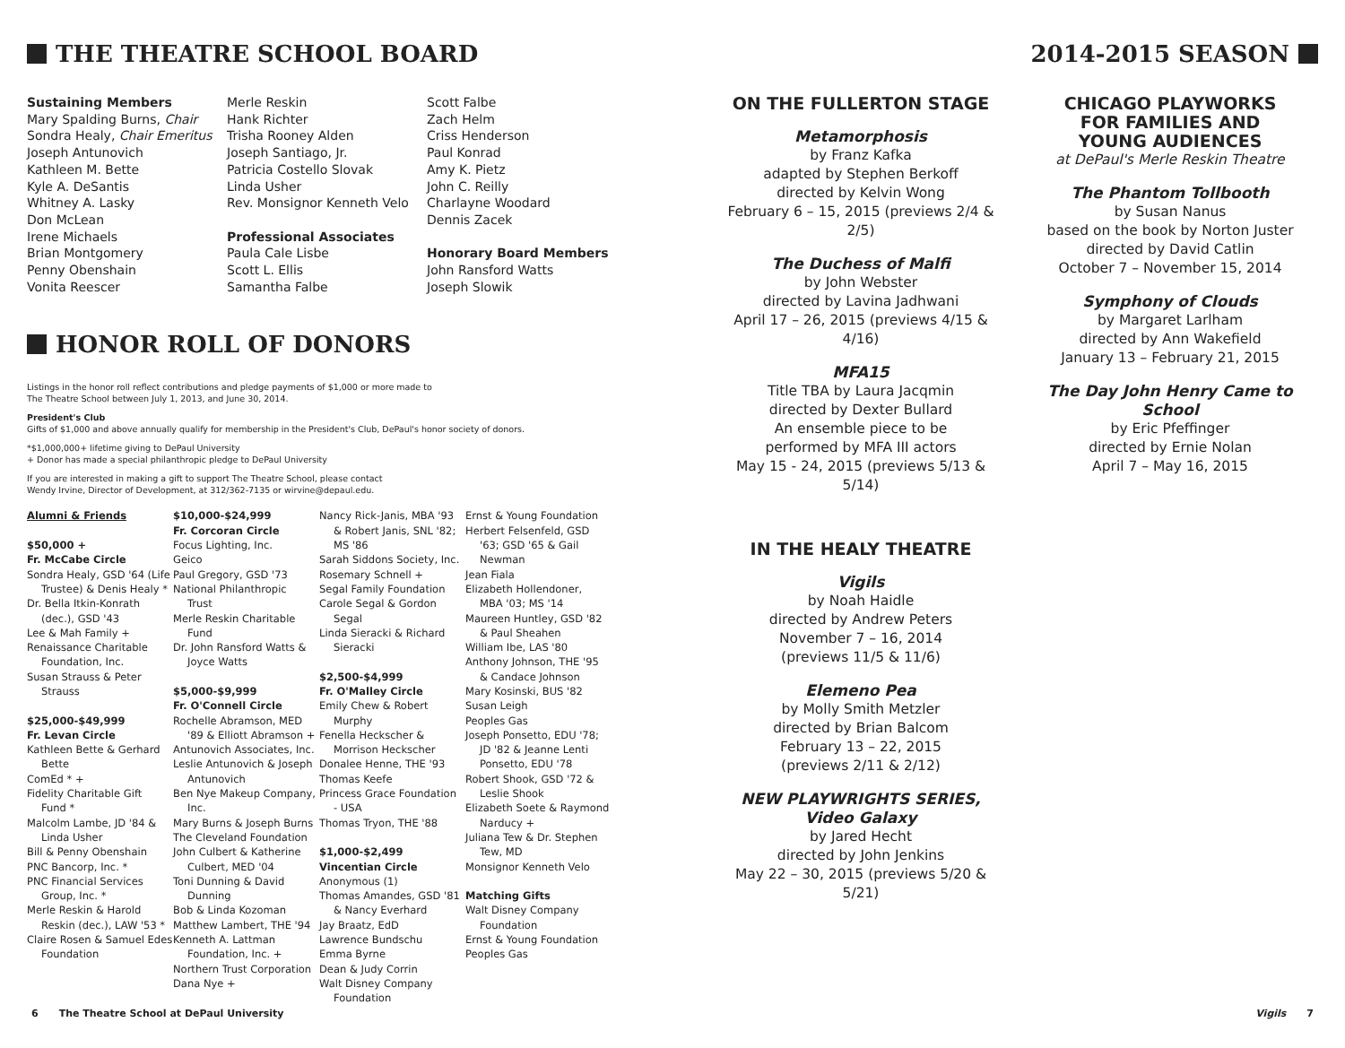THE THEATRE SCHOOL BOARD
Sustaining Members
Mary Spalding Burns, Chair
Sondra Healy, Chair Emeritus
Joseph Antunovich
Kathleen M. Bette
Kyle A. DeSantis
Whitney A. Lasky
Don McLean
Irene Michaels
Brian Montgomery
Penny Obenshain
Vonita Reescer
Merle Reskin
Hank Richter
Trisha Rooney Alden
Joseph Santiago, Jr.
Patricia Costello Slovak
Linda Usher
Rev. Monsignor Kenneth Velo
Professional Associates
Paula Cale Lisbe
Scott L. Ellis
Samantha Falbe
Scott Falbe
Zach Helm
Criss Henderson
Paul Konrad
Amy K. Pietz
John C. Reilly
Charlayne Woodard
Dennis Zacek
Honorary Board Members
John Ransford Watts
Joseph Slowik
HONOR ROLL OF DONORS
Listings in the honor roll reflect contributions and pledge payments of $1,000 or more made to
The Theatre School between July 1, 2013, and June 30, 2014.
President's Club
Gifts of $1,000 and above annually qualify for membership in the President's Club, DePaul's honor society of donors.
*$1,000,000+ lifetime giving to DePaul University
+ Donor has made a special philanthropic pledge to DePaul University
If you are interested in making a gift to support The Theatre School, please contact
Wendy Irvine, Director of Development, at 312/362-7135 or wirvine@depaul.edu.
Alumni & Friends
$50,000 +
Fr. McCabe Circle
Sondra Healy, GSD '64 (Life
Trustee) & Denis Healy *
Dr. Bella Itkin-Konrath
(dec.), GSD '43
Lee & Mah Family +
Renaissance Charitable
Foundation, Inc.
Susan Strauss & Peter
Strauss
$25,000-$49,999
Fr. Levan Circle
Kathleen Bette & Gerhard
Bette
ComEd * +
Fidelity Charitable Gift
Fund *
Malcolm Lambe, JD '84 &
Linda Usher
Bill & Penny Obenshain
PNC Bancorp, Inc. *
PNC Financial Services
Group, Inc. *
Merle Reskin & Harold
Reskin (dec.), LAW '53 *
Claire Rosen & Samuel Edes
Foundation
$10,000-$24,999
Fr. Corcoran Circle
Focus Lighting, Inc.
Geico
Paul Gregory, GSD '73
National Philanthropic
Trust
Merle Reskin Charitable
Fund
Dr. John Ransford Watts &
Joyce Watts
$5,000-$9,999
Fr. O'Connell Circle
Rochelle Abramson, MED
'89 & Elliott Abramson +
Antunovich Associates, Inc.
Leslie Antunovich & Joseph
Antunovich
Ben Nye Makeup Company,
Inc.
Mary Burns & Joseph Burns
The Cleveland Foundation
John Culbert & Katherine
Culbert, MED '04
Toni Dunning & David
Dunning
Bob & Linda Kozoman
Matthew Lambert, THE '94
Kenneth A. Lattman
Foundation, Inc. +
Northern Trust Corporation
Dana Nye +
Nancy Rick-Janis, MBA '93
& Robert Janis, SNL '82; MS '86
Sarah Siddons Society, Inc.
Rosemary Schnell +
Segal Family Foundation
Carole Segal & Gordon
Segal
Linda Sieracki & Richard
Sieracki
$2,500-$4,999
Fr. O'Malley Circle
Emily Chew & Robert
Murphy
Fenella Heckscher &
Morrison Heckscher
Donalee Henne, THE '93
Thomas Keefe
Princess Grace Foundation
- USA
Thomas Tryon, THE '88
$1,000-$2,499
Vincentian Circle
Anonymous (1)
Thomas Amandes, GSD '81
& Nancy Everhard
Jay Braatz, EdD
Lawrence Bundschu
Emma Byrne
Dean & Judy Corrin
Walt Disney Company
Foundation
Ernst & Young Foundation
Herbert Felsenfeld, GSD
'63; GSD '65 & Gail Newman
Jean Fiala
Elizabeth Hollendoner,
MBA '03; MS '14
Maureen Huntley, GSD '82
& Paul Sheahen
William Ibe, LAS '80
Anthony Johnson, THE '95
& Candace Johnson
Mary Kosinski, BUS '82
Susan Leigh
Peoples Gas
Joseph Ponsetto, EDU '78;
JD '82 & Jeanne Lenti Ponsetto, EDU '78
Robert Shook, GSD '72 &
Leslie Shook
Elizabeth Soete & Raymond
Narducy +
Juliana Tew & Dr. Stephen
Tew, MD
Monsignor Kenneth Velo
Matching Gifts
Walt Disney Company
Foundation
Ernst & Young Foundation
Peoples Gas
2014-2015 SEASON
ON THE FULLERTON STAGE
Metamorphosis
by Franz Kafka
adapted by Stephen Berkoff
directed by Kelvin Wong
February 6 – 15, 2015 (previews 2/4 & 2/5)
The Duchess of Malfi
by John Webster
directed by Lavina Jadhwani
April 17 – 26, 2015 (previews 4/15 & 4/16)
MFA15
Title TBA by Laura Jacqmin
directed by Dexter Bullard
An ensemble piece to be
performed by MFA III actors
May 15 - 24, 2015 (previews 5/13 & 5/14)
IN THE HEALY THEATRE
Vigils
by Noah Haidle
directed by Andrew Peters
November 7 – 16, 2014
(previews 11/5 & 11/6)
Elemeno Pea
by Molly Smith Metzler
directed by Brian Balcom
February 13 – 22, 2015
(previews 2/11 & 2/12)
NEW PLAYWRIGHTS SERIES,
Video Galaxy
by Jared Hecht
directed by John Jenkins
May 22 – 30, 2015 (previews 5/20 & 5/21)
CHICAGO PLAYWORKS
FOR FAMILIES AND
YOUNG AUDIENCES
at DePaul's Merle Reskin Theatre
The Phantom Tollbooth
by Susan Nanus
based on the book by Norton Juster
directed by David Catlin
October 7 – November 15, 2014
Symphony of Clouds
by Margaret Larlham
directed by Ann Wakefield
January 13 – February 21, 2015
The Day John Henry Came to School
by Eric Pfeffinger
directed by Ernie Nolan
April 7 – May 16, 2015
6 The Theatre School at DePaul University
Vigils 7